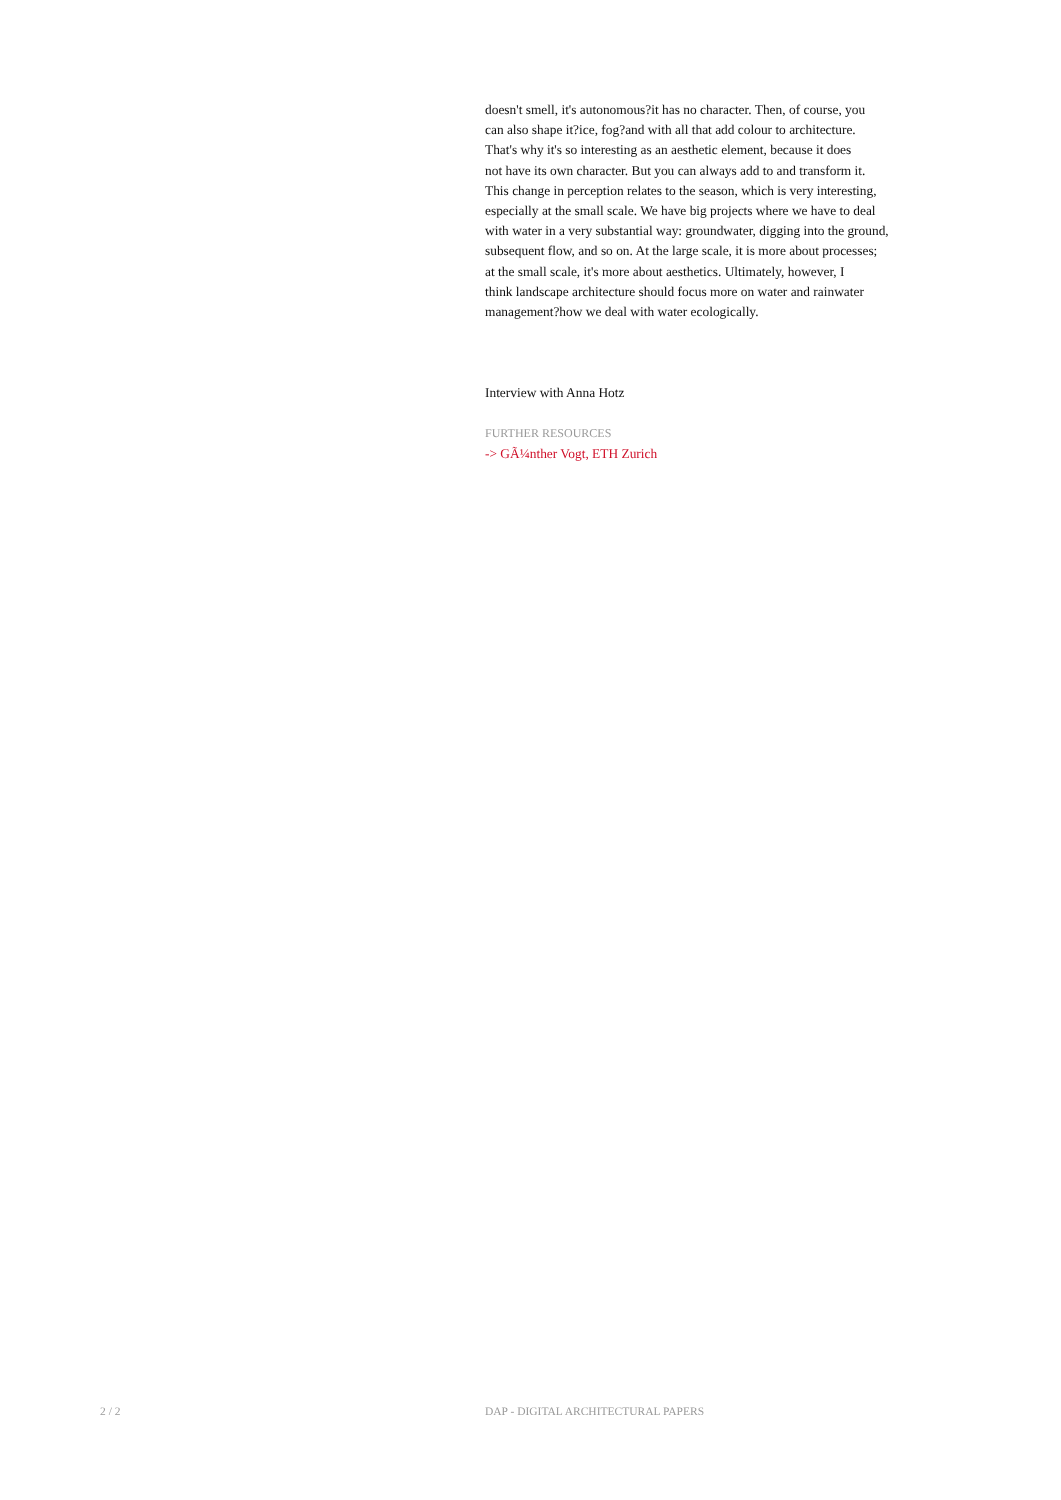doesn't smell, it's autonomous?it has no character. Then, of course, you
can also shape it?ice, fog?and with all that add colour to architecture.
That's why it's so interesting as an aesthetic element, because it does
not have its own character. But you can always add to and transform it.
This change in perception relates to the season, which is very interesting,
especially at the small scale. We have big projects where we have to deal
with water in a very substantial way: groundwater, digging into the ground,
subsequent flow, and so on. At the large scale, it is more about processes;
at the small scale, it's more about aesthetics. Ultimately, however, I
think landscape architecture should focus more on water and rainwater
management?how we deal with water ecologically.
Interview with Anna Hotz
FURTHER RESOURCES
-> GÃ¼nther Vogt, ETH Zurich
2 / 2 DAP - DIGITAL ARCHITECTURAL PAPERS